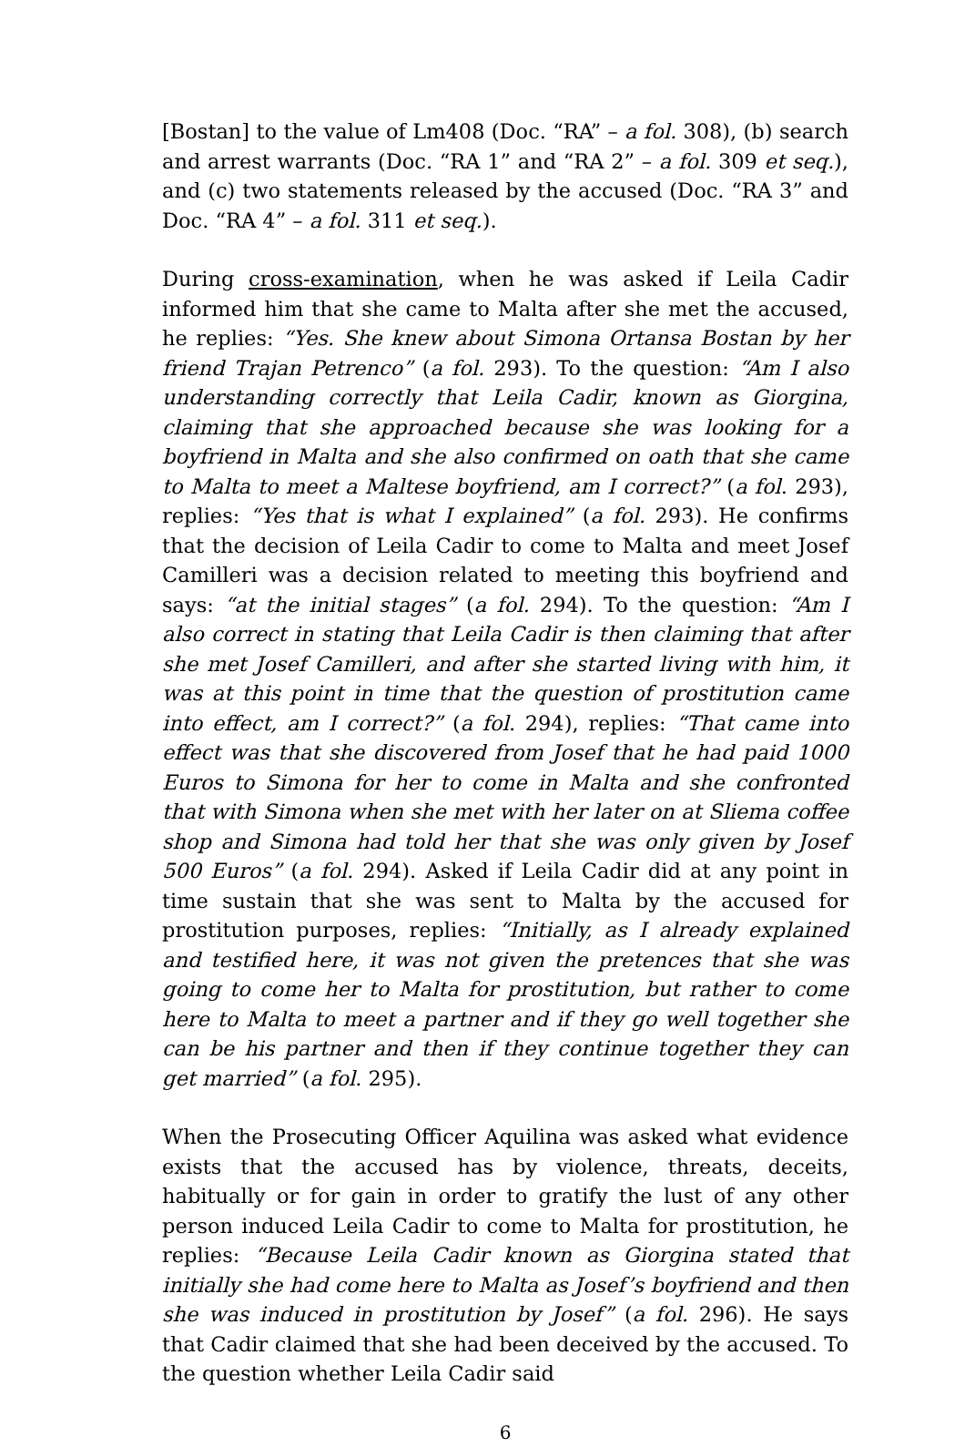[Bostan] to the value of Lm408 (Doc. “RA” – a fol. 308), (b) search and arrest warrants (Doc. “RA 1” and “RA 2” – a fol. 309 et seq.), and (c) two statements released by the accused (Doc. “RA 3” and Doc. “RA 4” – a fol. 311 et seq.).
During cross-examination, when he was asked if Leila Cadir informed him that she came to Malta after she met the accused, he replies: “Yes. She knew about Simona Ortansa Bostan by her friend Trajan Petrenco” (a fol. 293). To the question: “Am I also understanding correctly that Leila Cadir, known as Giorgina, claiming that she approached because she was looking for a boyfriend in Malta and she also confirmed on oath that she came to Malta to meet a Maltese boyfriend, am I correct?” (a fol. 293), replies: “Yes that is what I explained” (a fol. 293). He confirms that the decision of Leila Cadir to come to Malta and meet Josef Camilleri was a decision related to meeting this boyfriend and says: “at the initial stages” (a fol. 294). To the question: “Am I also correct in stating that Leila Cadir is then claiming that after she met Josef Camilleri, and after she started living with him, it was at this point in time that the question of prostitution came into effect, am I correct?” (a fol. 294), replies: “That came into effect was that she discovered from Josef that he had paid 1000 Euros to Simona for her to come in Malta and she confronted that with Simona when she met with her later on at Sliema coffee shop and Simona had told her that she was only given by Josef 500 Euros” (a fol. 294). Asked if Leila Cadir did at any point in time sustain that she was sent to Malta by the accused for prostitution purposes, replies: “Initially, as I already explained and testified here, it was not given the pretences that she was going to come her to Malta for prostitution, but rather to come here to Malta to meet a partner and if they go well together she can be his partner and then if they continue together they can get married” (a fol. 295).
When the Prosecuting Officer Aquilina was asked what evidence exists that the accused has by violence, threats, deceits, habitually or for gain in order to gratify the lust of any other person induced Leila Cadir to come to Malta for prostitution, he replies: “Because Leila Cadir known as Giorgina stated that initially she had come here to Malta as Josef’s boyfriend and then she was induced in prostitution by Josef” (a fol. 296). He says that Cadir claimed that she had been deceived by the accused. To the question whether Leila Cadir said
6